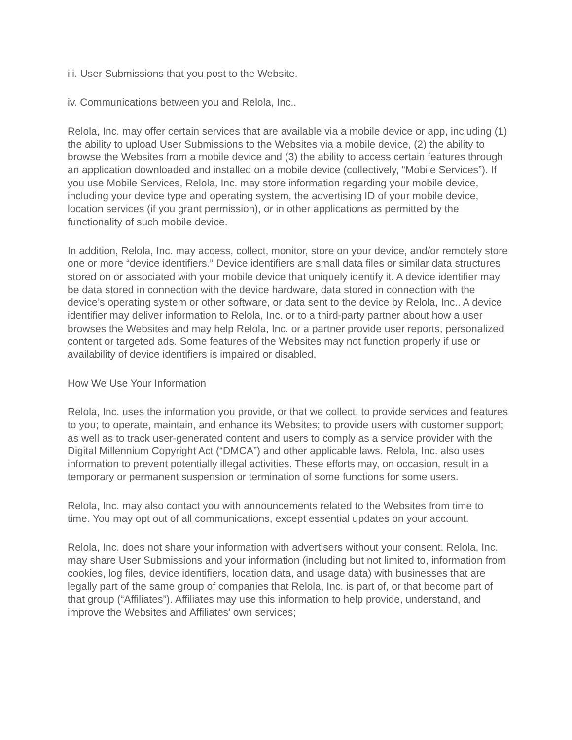iii. User Submissions that you post to the Website.
iv. Communications between you and Relola, Inc..
Relola, Inc. may offer certain services that are available via a mobile device or app, including (1) the ability to upload User Submissions to the Websites via a mobile device, (2) the ability to browse the Websites from a mobile device and (3) the ability to access certain features through an application downloaded and installed on a mobile device (collectively, “Mobile Services”). If you use Mobile Services, Relola, Inc. may store information regarding your mobile device, including your device type and operating system, the advertising ID of your mobile device, location services (if you grant permission), or in other applications as permitted by the functionality of such mobile device.
In addition, Relola, Inc. may access, collect, monitor, store on your device, and/or remotely store one or more “device identifiers.” Device identifiers are small data files or similar data structures stored on or associated with your mobile device that uniquely identify it. A device identifier may be data stored in connection with the device hardware, data stored in connection with the device’s operating system or other software, or data sent to the device by Relola, Inc.. A device identifier may deliver information to Relola, Inc. or to a third-party partner about how a user browses the Websites and may help Relola, Inc. or a partner provide user reports, personalized content or targeted ads. Some features of the Websites may not function properly if use or availability of device identifiers is impaired or disabled.
How We Use Your Information
Relola, Inc. uses the information you provide, or that we collect, to provide services and features to you; to operate, maintain, and enhance its Websites; to provide users with customer support; as well as to track user-generated content and users to comply as a service provider with the Digital Millennium Copyright Act (“DMCA”) and other applicable laws. Relola, Inc. also uses information to prevent potentially illegal activities. These efforts may, on occasion, result in a temporary or permanent suspension or termination of some functions for some users.
Relola, Inc. may also contact you with announcements related to the Websites from time to time. You may opt out of all communications, except essential updates on your account.
Relola, Inc. does not share your information with advertisers without your consent. Relola, Inc. may share User Submissions and your information (including but not limited to, information from cookies, log files, device identifiers, location data, and usage data) with businesses that are legally part of the same group of companies that Relola, Inc. is part of, or that become part of that group (“Affiliates”). Affiliates may use this information to help provide, understand, and improve the Websites and Affiliates’ own services;